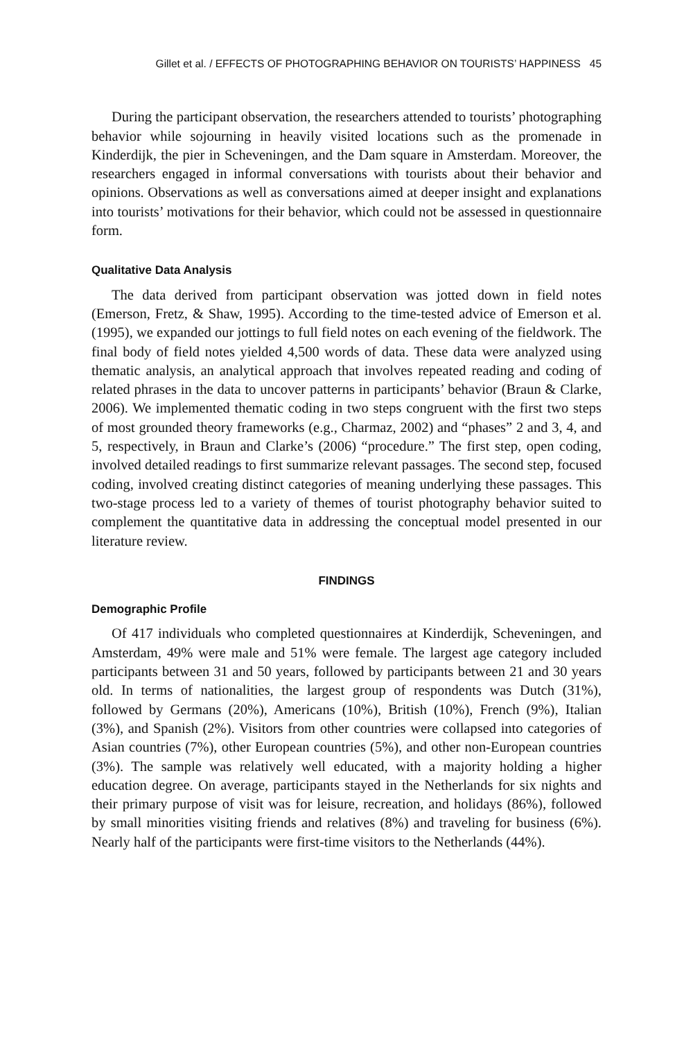Gillet et al. / EFFECTS OF PHOTOGRAPHING BEHAVIOR ON TOURISTS’ HAPPINESS 45
During the participant observation, the researchers attended to tourists’ photographing behavior while sojourning in heavily visited locations such as the promenade in Kinderdijk, the pier in Scheveningen, and the Dam square in Amsterdam. Moreover, the researchers engaged in informal conversations with tourists about their behavior and opinions. Observations as well as conversations aimed at deeper insight and explanations into tourists’ motivations for their behavior, which could not be assessed in questionnaire form.
Qualitative Data Analysis
The data derived from participant observation was jotted down in field notes (Emerson, Fretz, & Shaw, 1995). According to the time-tested advice of Emerson et al. (1995), we expanded our jottings to full field notes on each evening of the fieldwork. The final body of field notes yielded 4,500 words of data. These data were analyzed using thematic analysis, an analytical approach that involves repeated reading and coding of related phrases in the data to uncover patterns in participants’ behavior (Braun & Clarke, 2006). We implemented thematic coding in two steps congruent with the first two steps of most grounded theory frameworks (e.g., Charmaz, 2002) and “phases” 2 and 3, 4, and 5, respectively, in Braun and Clarke’s (2006) “procedure.” The first step, open coding, involved detailed readings to first summarize relevant passages. The second step, focused coding, involved creating distinct categories of meaning underlying these passages. This two-stage process led to a variety of themes of tourist photography behavior suited to complement the quantitative data in addressing the conceptual model presented in our literature review.
FINDINGS
Demographic Profile
Of 417 individuals who completed questionnaires at Kinderdijk, Scheveningen, and Amsterdam, 49% were male and 51% were female. The largest age category included participants between 31 and 50 years, followed by participants between 21 and 30 years old. In terms of nationalities, the largest group of respondents was Dutch (31%), followed by Germans (20%), Americans (10%), British (10%), French (9%), Italian (3%), and Spanish (2%). Visitors from other countries were collapsed into categories of Asian countries (7%), other European countries (5%), and other non-European countries (3%). The sample was relatively well educated, with a majority holding a higher education degree. On average, participants stayed in the Netherlands for six nights and their primary purpose of visit was for leisure, recreation, and holidays (86%), followed by small minorities visiting friends and relatives (8%) and traveling for business (6%). Nearly half of the participants were first-time visitors to the Netherlands (44%).